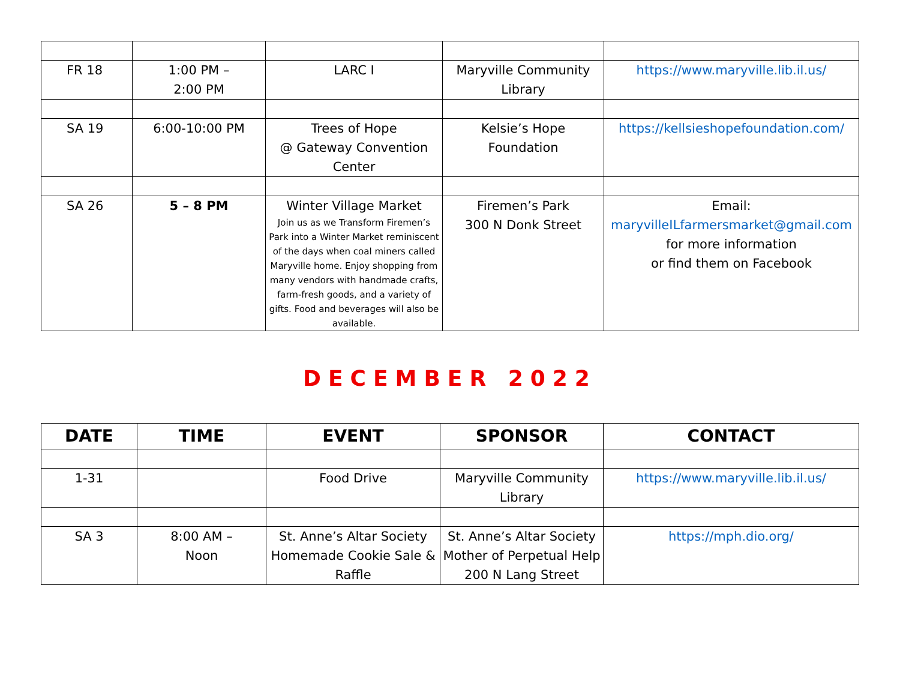| FR 18 | 1:00 PM – 2:00 PM | LARC I | Maryville Community Library | https://www.maryville.lib.il.us/ |
| SA 19 | 6:00-10:00 PM | Trees of Hope @ Gateway Convention Center | Kelsie’s Hope Foundation | https://kellsieshopefoundation.com/ |
| SA 26 | 5 – 8 PM | Winter Village Market Join us as we Transform Firemen’s Park into a Winter Market reminiscent of the days when coal miners called Maryville home. Enjoy shopping from many vendors with handmade crafts, farm-fresh goods, and a variety of gifts. Food and beverages will also be available. | Firemen’s Park 300 N Donk Street | Email: maryvilleILfarmersmarket@gmail.com for more information or find them on Facebook |
DECEMBER 2022
| DATE | TIME | EVENT | SPONSOR | CONTACT |
| --- | --- | --- | --- | --- |
| 1-31 | | Food Drive | Maryville Community Library | https://www.maryville.lib.il.us/ |
| SA 3 | 8:00 AM – Noon | St. Anne’s Altar Society Homemade Cookie Sale & Raffle | St. Anne’s Altar Society Mother of Perpetual Help 200 N Lang Street | https://mph.dio.org/ |